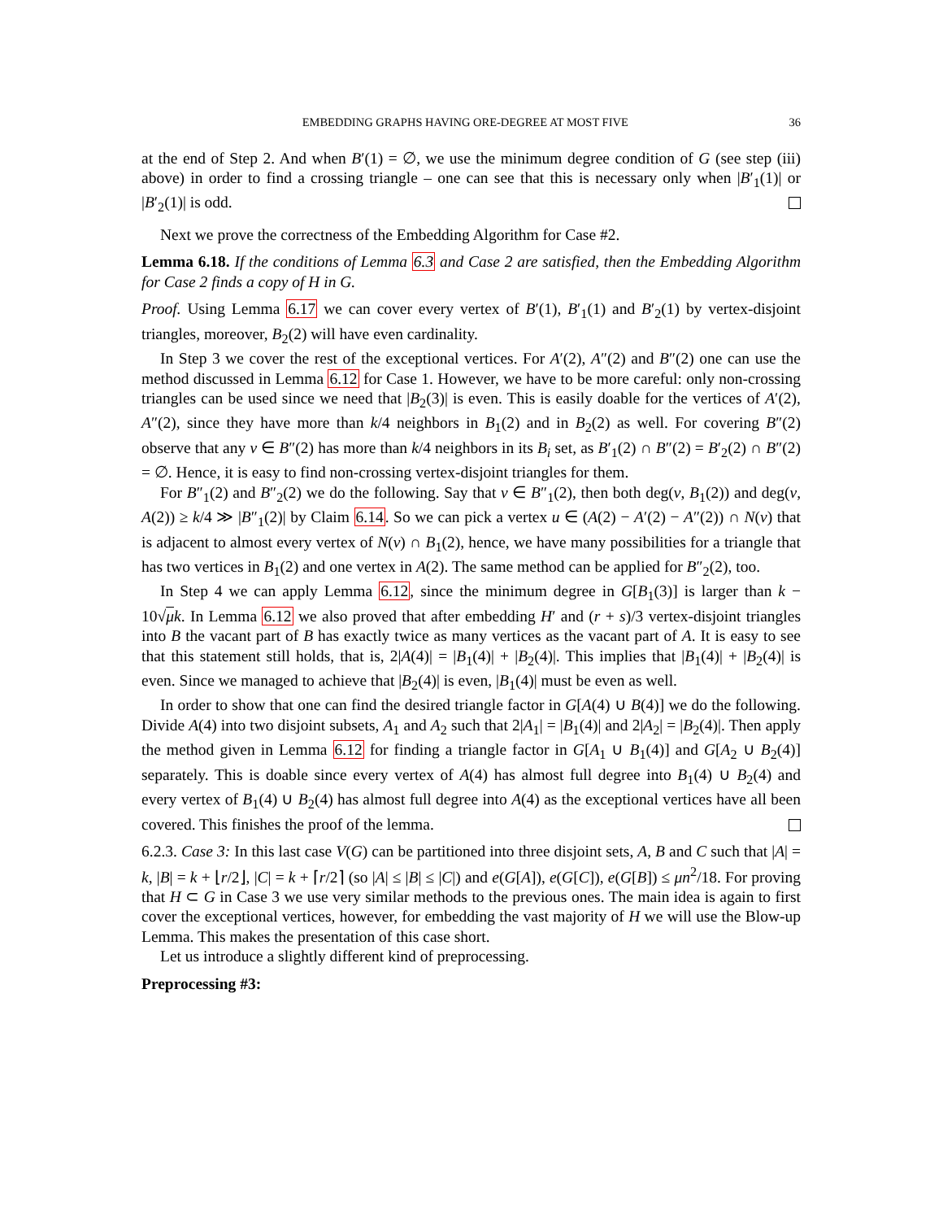EMBEDDING GRAPHS HAVING ORE-DEGREE AT MOST FIVE 36
at the end of Step 2. And when B′(1) = ∅, we use the minimum degree condition of G (see step (iii) above) in order to find a crossing triangle – one can see that this is necessary only when |B′<sub>1</sub>(1)| or |B′<sub>2</sub>(1)| is odd.
Next we prove the correctness of the Embedding Algorithm for Case #2.
Lemma 6.18. If the conditions of Lemma 6.3 and Case 2 are satisfied, then the Embedding Algorithm for Case 2 finds a copy of H in G.
Proof. Using Lemma 6.17 we can cover every vertex of B′(1), B′<sub>1</sub>(1) and B′<sub>2</sub>(1) by vertex-disjoint triangles, moreover, B<sub>2</sub>(2) will have even cardinality.
In Step 3 we cover the rest of the exceptional vertices. For A′(2), A″(2) and B″(2) one can use the method discussed in Lemma 6.12 for Case 1. However, we have to be more careful: only non-crossing triangles can be used since we need that |B<sub>2</sub>(3)| is even. This is easily doable for the vertices of A′(2), A″(2), since they have more than k/4 neighbors in B<sub>1</sub>(2) and in B<sub>2</sub>(2) as well. For covering B″(2) observe that any v ∈ B″(2) has more than k/4 neighbors in its B<sub>i</sub> set, as B′<sub>1</sub>(2) ∩ B″(2) = B′<sub>2</sub>(2) ∩ B″(2) = ∅. Hence, it is easy to find non-crossing vertex-disjoint triangles for them.
For B″<sub>1</sub>(2) and B″<sub>2</sub>(2) we do the following. Say that v ∈ B″<sub>1</sub>(2), then both deg(v, B<sub>1</sub>(2)) and deg(v, A(2)) ≥ k/4 ≫ |B″<sub>1</sub>(2)| by Claim 6.14. So we can pick a vertex u ∈ (A(2) − A′(2) − A″(2)) ∩ N(v) that is adjacent to almost every vertex of N(v) ∩ B<sub>1</sub>(2), hence, we have many possibilities for a triangle that has two vertices in B<sub>1</sub>(2) and one vertex in A(2). The same method can be applied for B″<sub>2</sub>(2), too.
In Step 4 we can apply Lemma 6.12, since the minimum degree in G[B<sub>1</sub>(3)] is larger than k − 10√μk. In Lemma 6.12 we also proved that after embedding H′ and (r + s)/3 vertex-disjoint triangles into B the vacant part of B has exactly twice as many vertices as the vacant part of A. It is easy to see that this statement still holds, that is, 2|A(4)| = |B<sub>1</sub>(4)| + |B<sub>2</sub>(4)|. This implies that |B<sub>1</sub>(4)| + |B<sub>2</sub>(4)| is even. Since we managed to achieve that |B<sub>2</sub>(4)| is even, |B<sub>1</sub>(4)| must be even as well.
In order to show that one can find the desired triangle factor in G[A(4) ∪ B(4)] we do the following. Divide A(4) into two disjoint subsets, A<sub>1</sub> and A<sub>2</sub> such that 2|A<sub>1</sub>| = |B<sub>1</sub>(4)| and 2|A<sub>2</sub>| = |B<sub>2</sub>(4)|. Then apply the method given in Lemma 6.12 for finding a triangle factor in G[A<sub>1</sub> ∪ B<sub>1</sub>(4)] and G[A<sub>2</sub> ∪ B<sub>2</sub>(4)] separately. This is doable since every vertex of A(4) has almost full degree into B<sub>1</sub>(4) ∪ B<sub>2</sub>(4) and every vertex of B<sub>1</sub>(4) ∪ B<sub>2</sub>(4) has almost full degree into A(4) as the exceptional vertices have all been covered. This finishes the proof of the lemma.
6.2.3. Case 3: In this last case V(G) can be partitioned into three disjoint sets, A, B and C such that |A| = k, |B| = k + ⌊r/2⌋, |C| = k + ⌈r/2⌉ (so |A| ≤ |B| ≤ |C|) and e(G[A]), e(G[C]), e(G[B]) ≤ μn<sup>2</sup>/18. For proving that H ⊂ G in Case 3 we use very similar methods to the previous ones. The main idea is again to first cover the exceptional vertices, however, for embedding the vast majority of H we will use the Blow-up Lemma. This makes the presentation of this case short.
Let us introduce a slightly different kind of preprocessing.
Preprocessing #3: